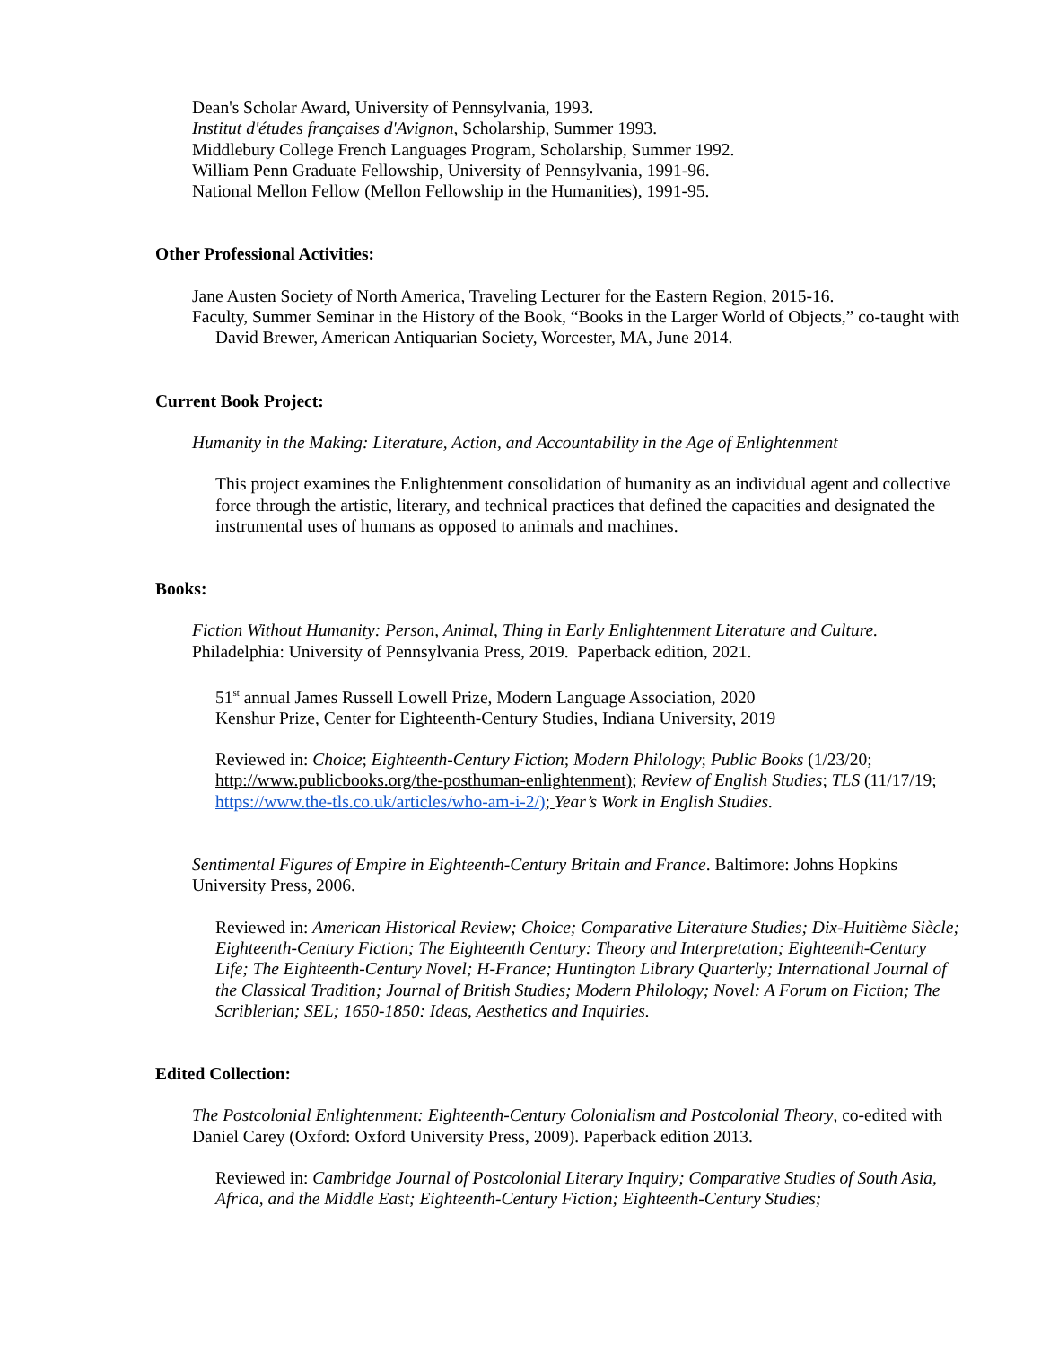Dean's Scholar Award, University of Pennsylvania, 1993.
Institut d'études françaises d'Avignon, Scholarship, Summer 1993.
Middlebury College French Languages Program, Scholarship, Summer 1992.
William Penn Graduate Fellowship, University of Pennsylvania, 1991-96.
National Mellon Fellow (Mellon Fellowship in the Humanities), 1991-95.
Other Professional Activities:
Jane Austen Society of North America, Traveling Lecturer for the Eastern Region, 2015-16.
Faculty, Summer Seminar in the History of the Book, “Books in the Larger World of Objects,” co-taught with David Brewer, American Antiquarian Society, Worcester, MA, June 2014.
Current Book Project:
Humanity in the Making: Literature, Action, and Accountability in the Age of Enlightenment
This project examines the Enlightenment consolidation of humanity as an individual agent and collective force through the artistic, literary, and technical practices that defined the capacities and designated the instrumental uses of humans as opposed to animals and machines.
Books:
Fiction Without Humanity: Person, Animal, Thing in Early Enlightenment Literature and Culture. Philadelphia: University of Pennsylvania Press, 2019. Paperback edition, 2021.
51<sup>st</sup> annual James Russell Lowell Prize, Modern Language Association, 2020
Kenshur Prize, Center for Eighteenth-Century Studies, Indiana University, 2019
Reviewed in: Choice; Eighteenth-Century Fiction; Modern Philology; Public Books (1/23/20; http://www.publicbooks.org/the-posthuman-enlightenment); Review of English Studies; TLS (11/17/19; https://www.the-tls.co.uk/articles/who-am-i-2/); Year’s Work in English Studies.
Sentimental Figures of Empire in Eighteenth-Century Britain and France. Baltimore: Johns Hopkins University Press, 2006.
Reviewed in: American Historical Review; Choice; Comparative Literature Studies; Dix-Huitième Siècle; Eighteenth-Century Fiction; The Eighteenth Century: Theory and Interpretation; Eighteenth-Century Life; The Eighteenth-Century Novel; H-France; Huntington Library Quarterly; International Journal of the Classical Tradition; Journal of British Studies; Modern Philology; Novel: A Forum on Fiction; The Scriblerian; SEL; 1650-1850: Ideas, Aesthetics and Inquiries.
Edited Collection:
The Postcolonial Enlightenment: Eighteenth-Century Colonialism and Postcolonial Theory, co-edited with Daniel Carey (Oxford: Oxford University Press, 2009). Paperback edition 2013.
Reviewed in: Cambridge Journal of Postcolonial Literary Inquiry; Comparative Studies of South Asia, Africa, and the Middle East; Eighteenth-Century Fiction; Eighteenth-Century Studies;